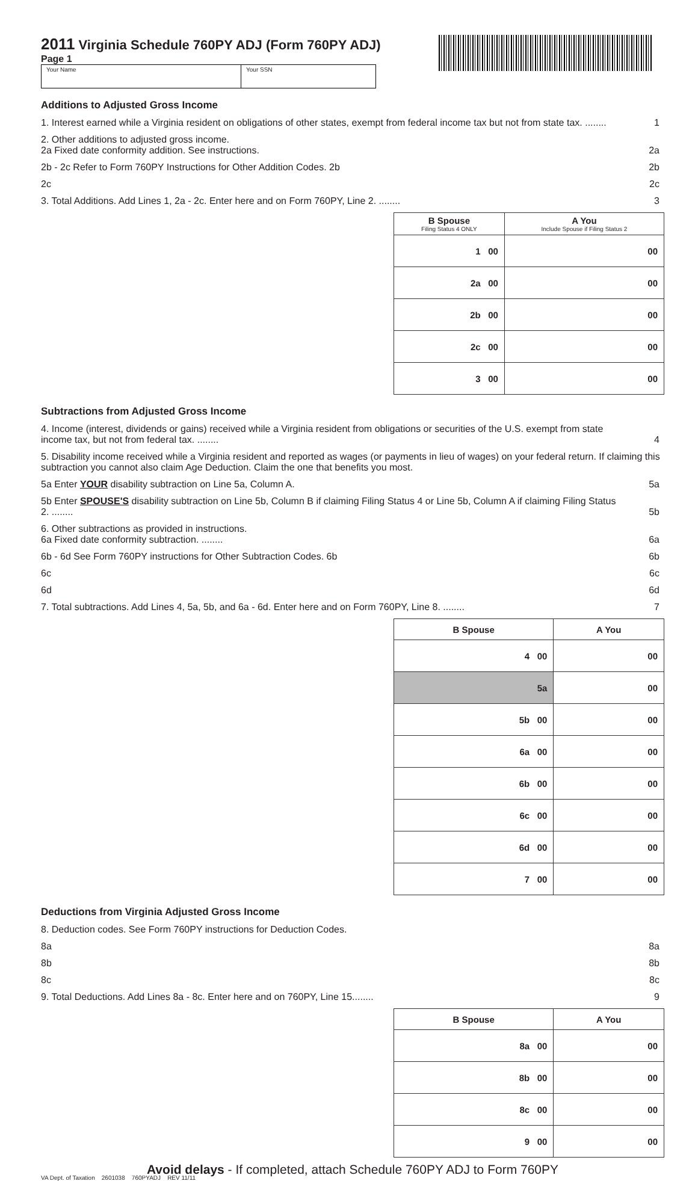2011 Virginia Schedule 760PY ADJ (Form 760PY ADJ)
Page 1
Your Name Your SSN
Additions to Adjusted Gross Income
1. Interest earned while a Virginia resident on obligations of other states, exempt from federal income tax but not from state tax. ........
1
2. Other additions to adjusted gross income.
2a Fixed date conformity addition. See instructions.
2a
2b - 2c Refer to Form 760PY Instructions for Other Addition Codes. 2b
2b
2c
2c
3. Total Additions. Add Lines 1, 2a - 2c. Enter here and on Form 760PY, Line 2. ........
3
| B Spouse Filing Status 4 ONLY | A You Include Spouse if Filing Status 2 |
| --- | --- |
| 1 00 | 00 |
| 2a 00 | 00 |
| 2b 00 | 00 |
| 2c 00 | 00 |
| 3 00 | 00 |
Subtractions from Adjusted Gross Income
4. Income (interest, dividends or gains) received while a Virginia resident from obligations or securities of the U.S. exempt from state income tax, but not from federal tax. ........
4
5. Disability income received while a Virginia resident and reported as wages (or payments in lieu of wages) on your federal return. If claiming this subtraction you cannot also claim Age Deduction. Claim the one that benefits you most.
5a Enter YOUR disability subtraction on Line 5a, Column A.
5a
5b Enter SPOUSE'S disability subtraction on Line 5b, Column B if claiming Filing Status 4 or Line 5b, Column A if claiming Filing Status 2. ........
5b
6. Other subtractions as provided in instructions.
6a Fixed date conformity subtraction. ........
6a
6b - 6d See Form 760PY instructions for Other Subtraction Codes. 6b
6b
6c
6c
6d
6d
7. Total subtractions. Add Lines 4, 5a, 5b, and 6a - 6d. Enter here and on Form 760PY, Line 8. ........
7
| B Spouse | A You |
| --- | --- |
| 4 00 | 00 |
| 5a | 00 |
| 5b 00 | 00 |
| 6a 00 | 00 |
| 6b 00 | 00 |
| 6c 00 | 00 |
| 6d 00 | 00 |
| 7 00 | 00 |
Deductions from Virginia Adjusted Gross Income
8. Deduction codes. See Form 760PY instructions for Deduction Codes.
8a
8a
8b
8b
8c
8c
9. Total Deductions. Add Lines 8a - 8c. Enter here and on 760PY, Line 15........
9
| B Spouse | A You |
| --- | --- |
| 8a 00 | 00 |
| 8b 00 | 00 |
| 8c 00 | 00 |
| 9 00 | 00 |
Avoid delays - If completed, attach Schedule 760PY ADJ to Form 760PY
VA Dept. of Taxation 2601038 760PYADJ REV 11/11